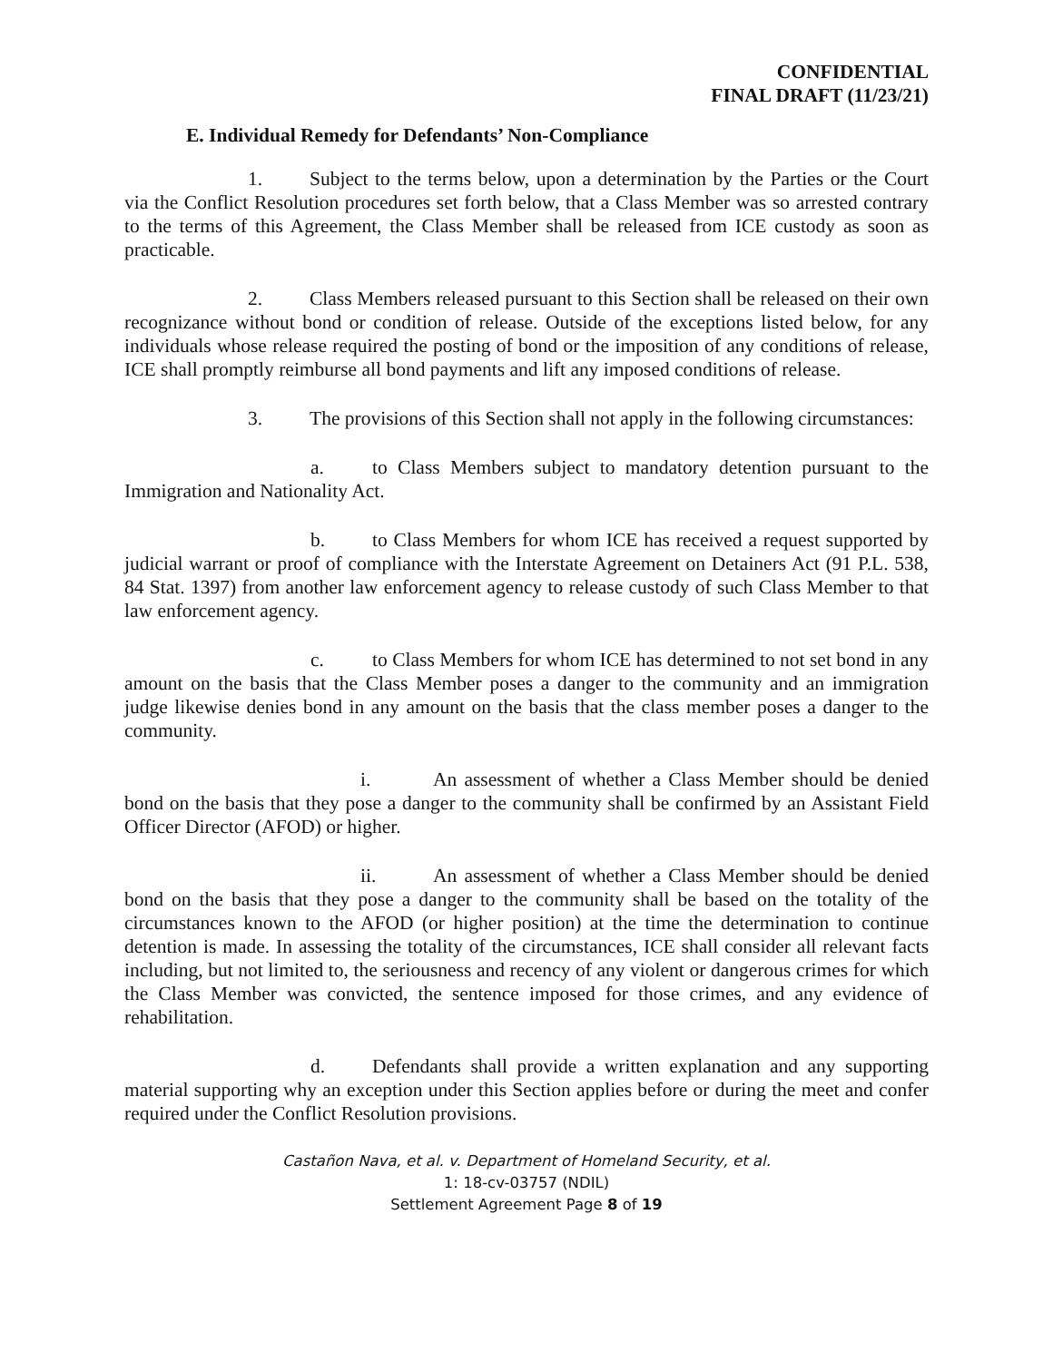CONFIDENTIAL
FINAL DRAFT (11/23/21)
E. Individual Remedy for Defendants’ Non-Compliance
1. Subject to the terms below, upon a determination by the Parties or the Court via the Conflict Resolution procedures set forth below, that a Class Member was so arrested contrary to the terms of this Agreement, the Class Member shall be released from ICE custody as soon as practicable.
2. Class Members released pursuant to this Section shall be released on their own recognizance without bond or condition of release. Outside of the exceptions listed below, for any individuals whose release required the posting of bond or the imposition of any conditions of release, ICE shall promptly reimburse all bond payments and lift any imposed conditions of release.
3. The provisions of this Section shall not apply in the following circumstances:
a. to Class Members subject to mandatory detention pursuant to the Immigration and Nationality Act.
b. to Class Members for whom ICE has received a request supported by judicial warrant or proof of compliance with the Interstate Agreement on Detainers Act (91 P.L. 538, 84 Stat. 1397) from another law enforcement agency to release custody of such Class Member to that law enforcement agency.
c. to Class Members for whom ICE has determined to not set bond in any amount on the basis that the Class Member poses a danger to the community and an immigration judge likewise denies bond in any amount on the basis that the class member poses a danger to the community.
i. An assessment of whether a Class Member should be denied bond on the basis that they pose a danger to the community shall be confirmed by an Assistant Field Officer Director (AFOD) or higher.
ii. An assessment of whether a Class Member should be denied bond on the basis that they pose a danger to the community shall be based on the totality of the circumstances known to the AFOD (or higher position) at the time the determination to continue detention is made. In assessing the totality of the circumstances, ICE shall consider all relevant facts including, but not limited to, the seriousness and recency of any violent or dangerous crimes for which the Class Member was convicted, the sentence imposed for those crimes, and any evidence of rehabilitation.
d. Defendants shall provide a written explanation and any supporting material supporting why an exception under this Section applies before or during the meet and confer required under the Conflict Resolution provisions.
Castañon Nava, et al. v. Department of Homeland Security, et al.
1: 18-cv-03757 (NDIL)
Settlement Agreement Page 8 of 19